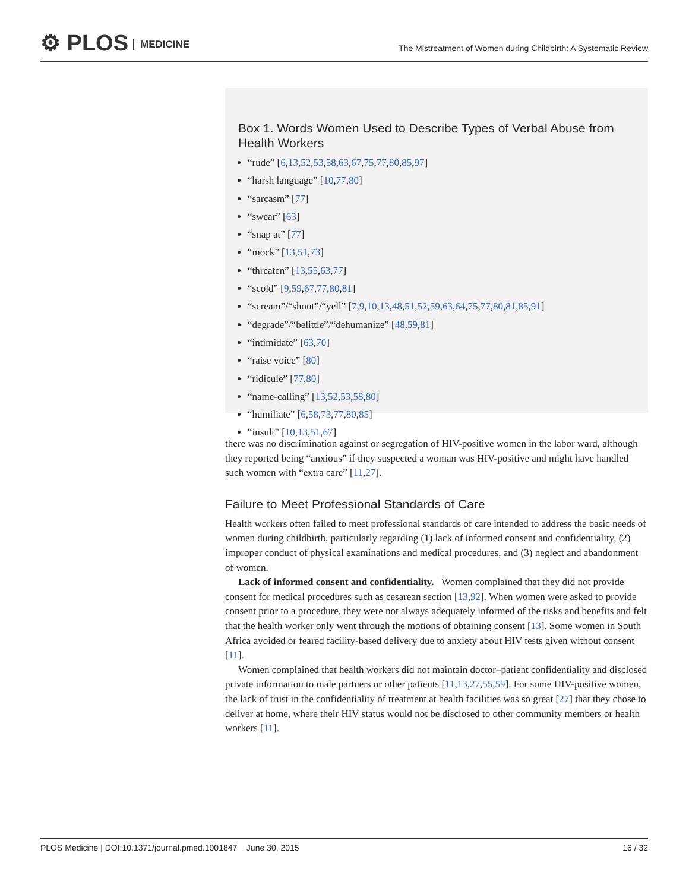⚙ PLOS MEDICINE
The Mistreatment of Women during Childbirth: A Systematic Review
Box 1. Words Women Used to Describe Types of Verbal Abuse from Health Workers
“rude” [6,13,52,53,58,63,67,75,77,80,85,97]
“harsh language” [10,77,80]
“sarcasm” [77]
“swear” [63]
“snap at” [77]
“mock” [13,51,73]
“threaten” [13,55,63,77]
“scold” [9,59,67,77,80,81]
“scream”/“shout”/“yell” [7,9,10,13,48,51,52,59,63,64,75,77,80,81,85,91]
“degrade”/“belittle”/“dehumanize” [48,59,81]
“intimidate” [63,70]
“raise voice” [80]
“ridicule” [77,80]
“name-calling” [13,52,53,58,80]
“humiliate” [6,58,73,77,80,85]
“insult” [10,13,51,67]
there was no discrimination against or segregation of HIV-positive women in the labor ward, although they reported being “anxious” if they suspected a woman was HIV-positive and might have handled such women with “extra care” [11,27].
Failure to Meet Professional Standards of Care
Health workers often failed to meet professional standards of care intended to address the basic needs of women during childbirth, particularly regarding (1) lack of informed consent and confidentiality, (2) improper conduct of physical examinations and medical procedures, and (3) neglect and abandonment of women.
Lack of informed consent and confidentiality. Women complained that they did not provide consent for medical procedures such as cesarean section [13,92]. When women were asked to provide consent prior to a procedure, they were not always adequately informed of the risks and benefits and felt that the health worker only went through the motions of obtaining consent [13]. Some women in South Africa avoided or feared facility-based delivery due to anxiety about HIV tests given without consent [11].
Women complained that health workers did not maintain doctor–patient confidentiality and disclosed private information to male partners or other patients [11,13,27,55,59]. For some HIV-positive women, the lack of trust in the confidentiality of treatment at health facilities was so great [27] that they chose to deliver at home, where their HIV status would not be disclosed to other community members or health workers [11].
PLOS Medicine | DOI:10.1371/journal.pmed.1001847 June 30, 2015 16 / 32